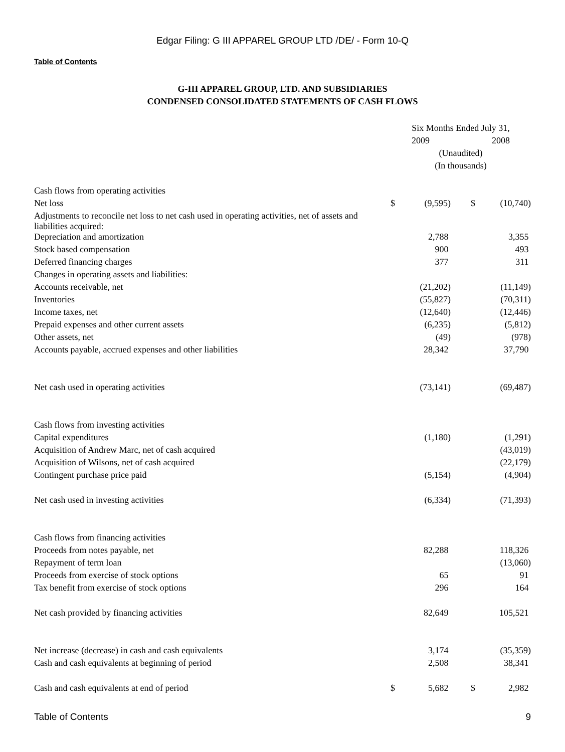Edgar Filing: G III APPAREL GROUP LTD /DE/ - Form 10-Q
Table of Contents
G-III APPAREL GROUP, LTD. AND SUBSIDIARIES
CONDENSED CONSOLIDATED STATEMENTS OF CASH FLOWS
| | Six Months Ended July 31, | | | | |
| | 2009 | | | 2008 | |
| | (Unaudited) | | | | |
| | (In thousands) | | | | |
| Cash flows from operating activities | | | | | |
| Net loss | $ | (9,595) | | $ | (10,740) |
| Adjustments to reconcile net loss to net cash used in operating activities, net of assets and liabilities acquired: | | | | | |
| Depreciation and amortization | | 2,788 | | | 3,355 |
| Stock based compensation | | 900 | | | 493 |
| Deferred financing charges | | 377 | | | 311 |
| Changes in operating assets and liabilities: | | | | | |
| Accounts receivable, net | | (21,202) | | | (11,149) |
| Inventories | | (55,827) | | | (70,311) |
| Income taxes, net | | (12,640) | | | (12,446) |
| Prepaid expenses and other current assets | | (6,235) | | | (5,812) |
| Other assets, net | | (49) | | | (978) |
| Accounts payable, accrued expenses and other liabilities | | 28,342 | | | 37,790 |
| Net cash used in operating activities | | (73,141) | | | (69,487) |
| Cash flows from investing activities | | | | | |
| Capital expenditures | | (1,180) | | | (1,291) |
| Acquisition of Andrew Marc, net of cash acquired | | | | | (43,019) |
| Acquisition of Wilsons, net of cash acquired | | | | | (22,179) |
| Contingent purchase price paid | | (5,154) | | | (4,904) |
| Net cash used in investing activities | | (6,334) | | | (71,393) |
| Cash flows from financing activities | | | | | |
| Proceeds from notes payable, net | | 82,288 | | | 118,326 |
| Repayment of term loan | | | | | (13,060) |
| Proceeds from exercise of stock options | | 65 | | | 91 |
| Tax benefit from exercise of stock options | | 296 | | | 164 |
| Net cash provided by financing activities | | 82,649 | | | 105,521 |
| Net increase (decrease) in cash and cash equivalents | | 3,174 | | | (35,359) |
| Cash and cash equivalents at beginning of period | | 2,508 | | | 38,341 |
| Cash and cash equivalents at end of period | $ | 5,682 | | $ | 2,982 |
Table of Contents 9